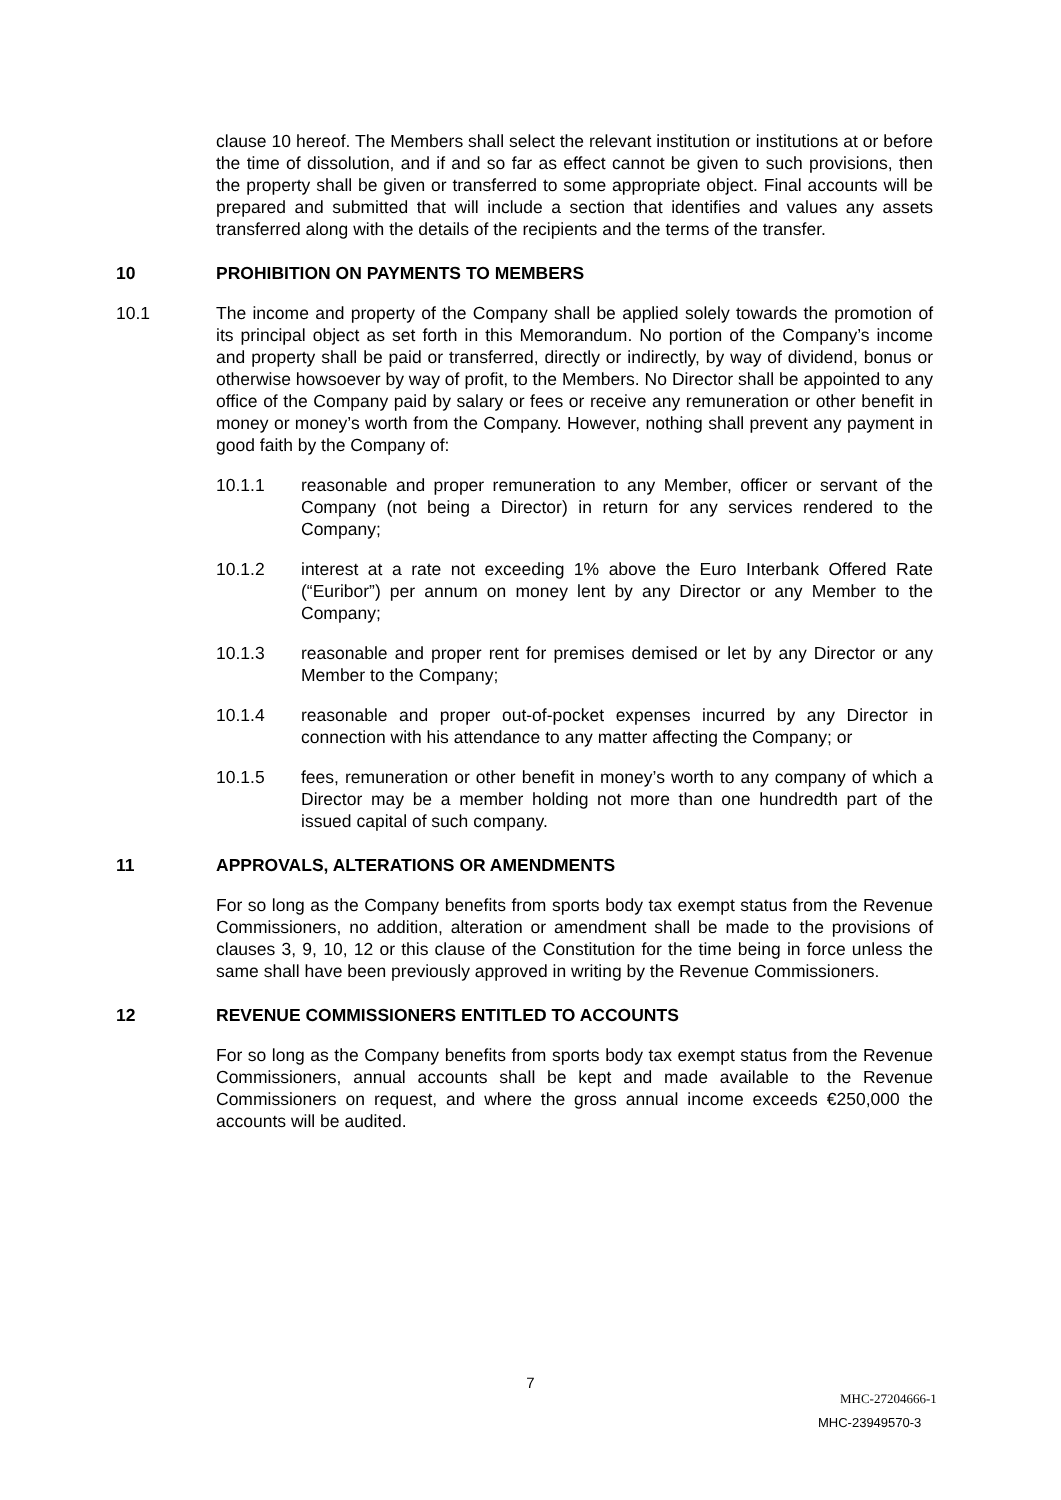clause 10 hereof. The Members shall select the relevant institution or institutions at or before the time of dissolution, and if and so far as effect cannot be given to such provisions, then the property shall be given or transferred to some appropriate object. Final accounts will be prepared and submitted that will include a section that identifies and values any assets transferred along with the details of the recipients and the terms of the transfer.
10 PROHIBITION ON PAYMENTS TO MEMBERS
10.1 The income and property of the Company shall be applied solely towards the promotion of its principal object as set forth in this Memorandum. No portion of the Company’s income and property shall be paid or transferred, directly or indirectly, by way of dividend, bonus or otherwise howsoever by way of profit, to the Members. No Director shall be appointed to any office of the Company paid by salary or fees or receive any remuneration or other benefit in money or money’s worth from the Company. However, nothing shall prevent any payment in good faith by the Company of:
10.1.1 reasonable and proper remuneration to any Member, officer or servant of the Company (not being a Director) in return for any services rendered to the Company;
10.1.2 interest at a rate not exceeding 1% above the Euro Interbank Offered Rate (“Euribor”) per annum on money lent by any Director or any Member to the Company;
10.1.3 reasonable and proper rent for premises demised or let by any Director or any Member to the Company;
10.1.4 reasonable and proper out-of-pocket expenses incurred by any Director in connection with his attendance to any matter affecting the Company; or
10.1.5 fees, remuneration or other benefit in money’s worth to any company of which a Director may be a member holding not more than one hundredth part of the issued capital of such company.
11 APPROVALS, ALTERATIONS OR AMENDMENTS
For so long as the Company benefits from sports body tax exempt status from the Revenue Commissioners, no addition, alteration or amendment shall be made to the provisions of clauses 3, 9, 10, 12 or this clause of the Constitution for the time being in force unless the same shall have been previously approved in writing by the Revenue Commissioners.
12 REVENUE COMMISSIONERS ENTITLED TO ACCOUNTS
For so long as the Company benefits from sports body tax exempt status from the Revenue Commissioners, annual accounts shall be kept and made available to the Revenue Commissioners on request, and where the gross annual income exceeds €250,000 the accounts will be audited.
7
MHC-27204666-1
MHC-23949570-3